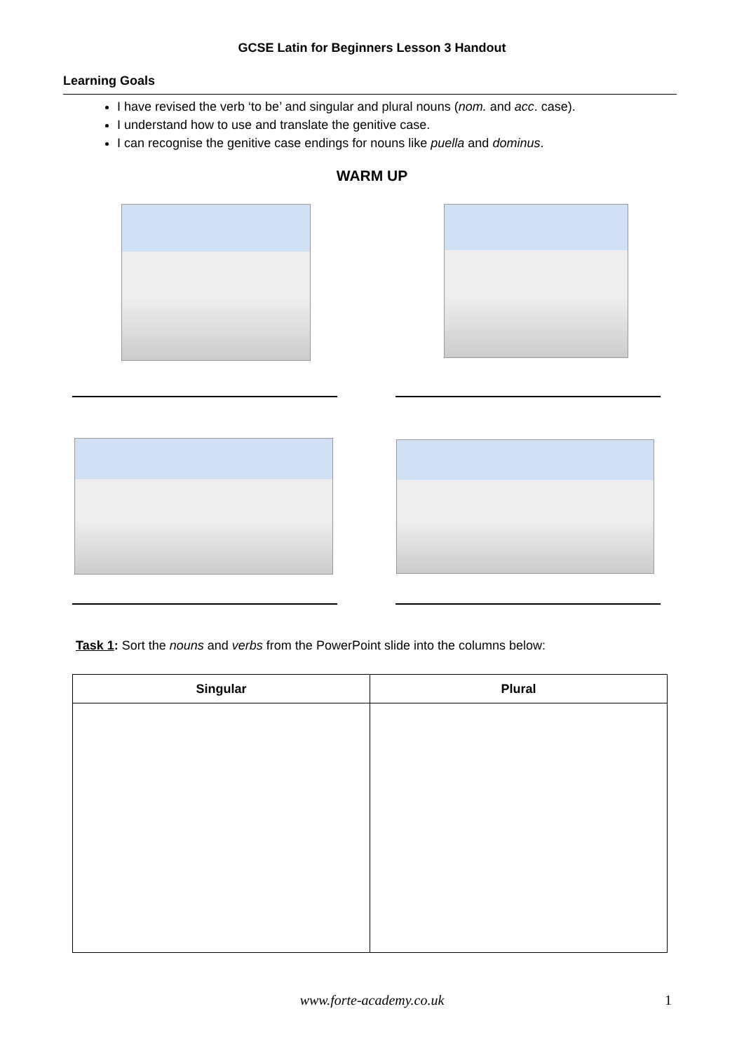GCSE Latin for Beginners Lesson 3 Handout
Learning Goals
I have revised the verb ‘to be’ and singular and plural nouns (nom. and acc. case).
I understand how to use and translate the genitive case.
I can recognise the genitive case endings for nouns like puella and dominus.
WARM UP
Task 1: Sort the nouns and verbs from the PowerPoint slide into the columns below:
| Singular | Plural |
| --- | --- |
www.forte-academy.co.uk 1